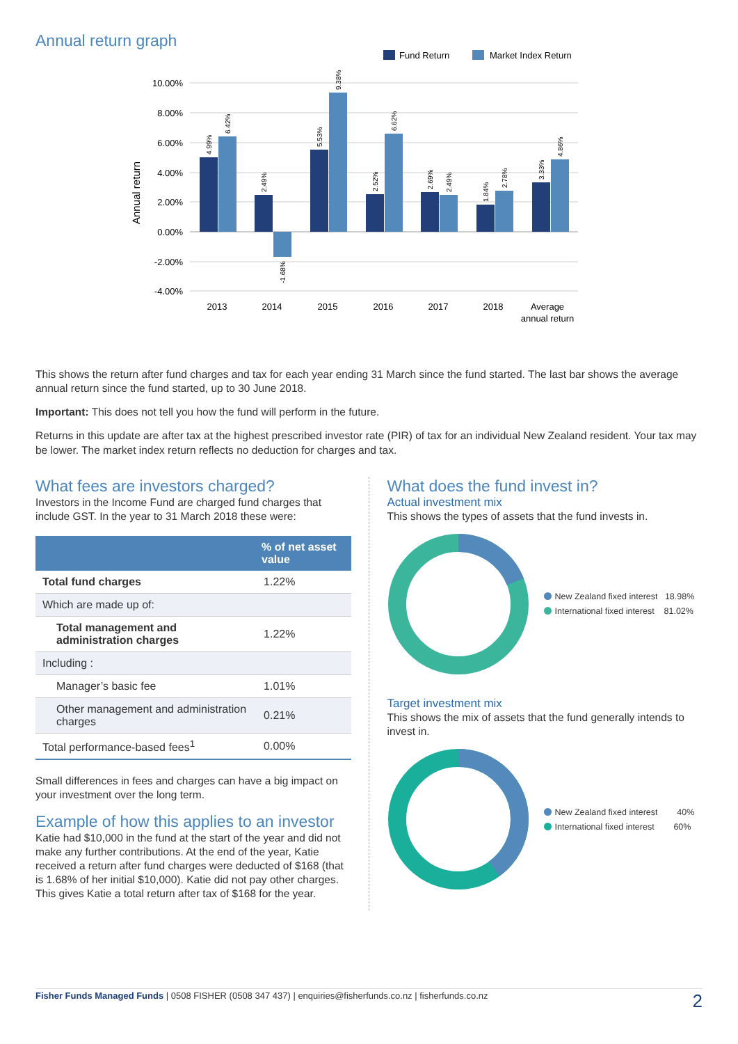Annual return graph
Fund Return
Market Index Return
10.00%
8.00%
6.00%
4.00%
2.00%
0.00%
-2.00%
-4.00%
Annual return
2013
2014
2015
2016
2017
2018
Average
annual return
4.99%
6.42%
2.49%
-1.68%
5.53%
9.38%
2.52%
6.62%
2.69%
2.49%
1.84%
2.78%
3.33%
4.86%
This shows the return after fund charges and tax for each year ending 31 March since the fund started. The last bar shows the average annual return since the fund started, up to 30 June 2018.
Important: This does not tell you how the fund will perform in the future.
Returns in this update are after tax at the highest prescribed investor rate (PIR) of tax for an individual New Zealand resident. Your tax may be lower. The market index return reflects no deduction for charges and tax.
What fees are investors charged?
Investors in the Income Fund are charged fund charges that include GST. In the year to 31 March 2018 these were:
| | % of net asset value |
| --- | --- |
| Total fund charges | 1.22% |
| Which are made up of: | |
| Total management and administration charges | 1.22% |
| Including : | |
| Manager’s basic fee | 1.01% |
| Other management and administration charges | 0.21% |
| Total performance-based fees<sup>1</sup> | 0.00% |
Small differences in fees and charges can have a big impact on your investment over the long term.
Example of how this applies to an investor
Katie had $10,000 in the fund at the start of the year and did not make any further contributions. At the end of the year, Katie received a return after fund charges were deducted of $168 (that is 1.68% of her initial $10,000). Katie did not pay other charges. This gives Katie a total return after tax of $168 for the year.
What does the fund invest in?
Actual investment mix
This shows the types of assets that the fund invests in.
New Zealand fixed interest 18.98%
International fixed interest 81.02%
Target investment mix
This shows the mix of assets that the fund generally intends to invest in.
New Zealand fixed interest 40%
International fixed interest 60%
Fisher Funds Managed Funds | 0508 FISHER (0508 347 437) | enquiries@fisherfunds.co.nz | fisherfunds.co.nz 2